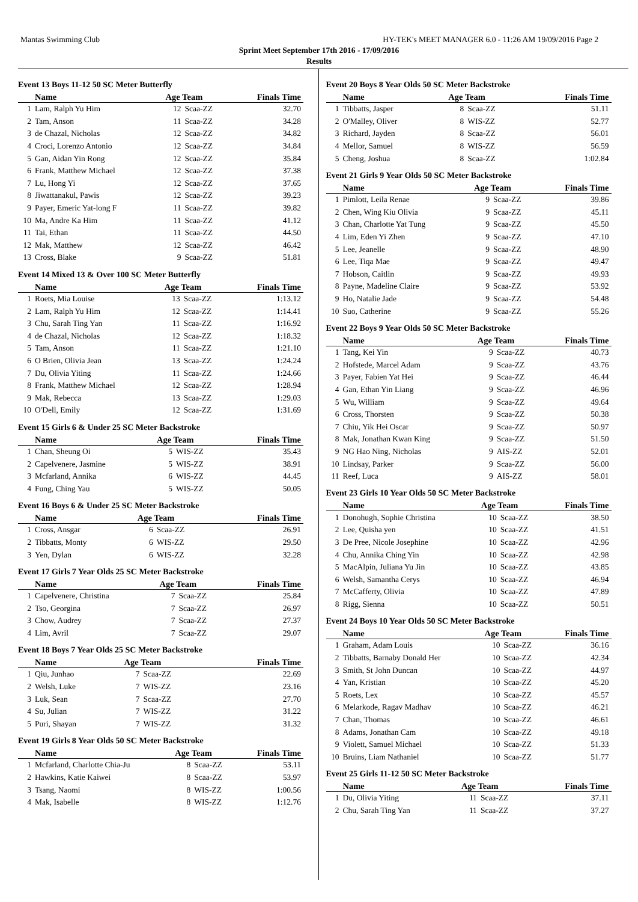Mantas Swimming Club HY-TEK's MEET MANAGER 6.0 - 11:26 AM 19/09/2016 Page 2
Sprint Meet September 17th 2016 - 17/09/2016
Results
Event 13 Boys 11-12 50 SC Meter Butterfly
| | Name | Age Team | | Finals Time |
| --- | --- | --- | --- | --- |
| 1 | Lam, Ralph Yu Him | 12 | Scaa-ZZ | 32.70 |
| 2 | Tam, Anson | 11 | Scaa-ZZ | 34.28 |
| 3 | de Chazal, Nicholas | 12 | Scaa-ZZ | 34.82 |
| 4 | Croci, Lorenzo Antonio | 12 | Scaa-ZZ | 34.84 |
| 5 | Gan, Aidan Yin Rong | 12 | Scaa-ZZ | 35.84 |
| 6 | Frank, Matthew Michael | 12 | Scaa-ZZ | 37.38 |
| 7 | Lu, Hong Yi | 12 | Scaa-ZZ | 37.65 |
| 8 | Jiwattanakul, Pawis | 12 | Scaa-ZZ | 39.23 |
| 9 | Payer, Emeric Yat-long F | 11 | Scaa-ZZ | 39.82 |
| 10 | Ma, Andre Ka Him | 11 | Scaa-ZZ | 41.12 |
| 11 | Tai, Ethan | 11 | Scaa-ZZ | 44.50 |
| 12 | Mak, Matthew | 12 | Scaa-ZZ | 46.42 |
| 13 | Cross, Blake | 9 | Scaa-ZZ | 51.81 |
Event 14 Mixed 13 & Over 100 SC Meter Butterfly
| | Name | Age Team | | Finals Time |
| --- | --- | --- | --- | --- |
| 1 | Roets, Mia Louise | 13 | Scaa-ZZ | 1:13.12 |
| 2 | Lam, Ralph Yu Him | 12 | Scaa-ZZ | 1:14.41 |
| 3 | Chu, Sarah Ting Yan | 11 | Scaa-ZZ | 1:16.92 |
| 4 | de Chazal, Nicholas | 12 | Scaa-ZZ | 1:18.32 |
| 5 | Tam, Anson | 11 | Scaa-ZZ | 1:21.10 |
| 6 | O Brien, Olivia Jean | 13 | Scaa-ZZ | 1:24.24 |
| 7 | Du, Olivia Yiting | 11 | Scaa-ZZ | 1:24.66 |
| 8 | Frank, Matthew Michael | 12 | Scaa-ZZ | 1:28.94 |
| 9 | Mak, Rebecca | 13 | Scaa-ZZ | 1:29.03 |
| 10 | O'Dell, Emily | 12 | Scaa-ZZ | 1:31.69 |
Event 15 Girls 6 & Under 25 SC Meter Backstroke
| | Name | Age Team | | Finals Time |
| --- | --- | --- | --- | --- |
| 1 | Chan, Sheung Oi | 5 | WIS-ZZ | 35.43 |
| 2 | Capelvenere, Jasmine | 5 | WIS-ZZ | 38.91 |
| 3 | Mcfarland, Annika | 6 | WIS-ZZ | 44.45 |
| 4 | Fung, Ching Yau | 5 | WIS-ZZ | 50.05 |
Event 16 Boys 6 & Under 25 SC Meter Backstroke
| | Name | Age Team | | Finals Time |
| --- | --- | --- | --- | --- |
| 1 | Cross, Ansgar | 6 | Scaa-ZZ | 26.91 |
| 2 | Tibbatts, Monty | 6 | WIS-ZZ | 29.50 |
| 3 | Yen, Dylan | 6 | WIS-ZZ | 32.28 |
Event 17 Girls 7 Year Olds 25 SC Meter Backstroke
| | Name | Age Team | | Finals Time |
| --- | --- | --- | --- | --- |
| 1 | Capelvenere, Christina | 7 | Scaa-ZZ | 25.84 |
| 2 | Tso, Georgina | 7 | Scaa-ZZ | 26.97 |
| 3 | Chow, Audrey | 7 | Scaa-ZZ | 27.37 |
| 4 | Lim, Avril | 7 | Scaa-ZZ | 29.07 |
Event 18 Boys 7 Year Olds 25 SC Meter Backstroke
| | Name | Age Team | | Finals Time |
| --- | --- | --- | --- | --- |
| 1 | Qiu, Junhao | 7 | Scaa-ZZ | 22.69 |
| 2 | Welsh, Luke | 7 | WIS-ZZ | 23.16 |
| 3 | Luk, Sean | 7 | Scaa-ZZ | 27.70 |
| 4 | Su, Julian | 7 | WIS-ZZ | 31.22 |
| 5 | Puri, Shayan | 7 | WIS-ZZ | 31.32 |
Event 19 Girls 8 Year Olds 50 SC Meter Backstroke
| | Name | Age Team | | Finals Time |
| --- | --- | --- | --- | --- |
| 1 | Mcfarland, Charlotte Chia-Ju | 8 | Scaa-ZZ | 53.11 |
| 2 | Hawkins, Katie Kaiwei | 8 | Scaa-ZZ | 53.97 |
| 3 | Tsang, Naomi | 8 | WIS-ZZ | 1:00.56 |
| 4 | Mak, Isabelle | 8 | WIS-ZZ | 1:12.76 |
Event 20 Boys 8 Year Olds 50 SC Meter Backstroke
| | Name | Age Team | | Finals Time |
| --- | --- | --- | --- | --- |
| 1 | Tibbatts, Jasper | 8 | Scaa-ZZ | 51.11 |
| 2 | O'Malley, Oliver | 8 | WIS-ZZ | 52.77 |
| 3 | Richard, Jayden | 8 | Scaa-ZZ | 56.01 |
| 4 | Mellor, Samuel | 8 | WIS-ZZ | 56.59 |
| 5 | Cheng, Joshua | 8 | Scaa-ZZ | 1:02.84 |
Event 21 Girls 9 Year Olds 50 SC Meter Backstroke
| | Name | Age Team | | Finals Time |
| --- | --- | --- | --- | --- |
| 1 | Pimlott, Leila Renae | 9 | Scaa-ZZ | 39.86 |
| 2 | Chen, Wing Kiu Olivia | 9 | Scaa-ZZ | 45.11 |
| 3 | Chan, Charlotte Yat Tung | 9 | Scaa-ZZ | 45.50 |
| 4 | Lim, Eden Yi Zhen | 9 | Scaa-ZZ | 47.10 |
| 5 | Lee, Jeanelle | 9 | Scaa-ZZ | 48.90 |
| 6 | Lee, Tiqa Mae | 9 | Scaa-ZZ | 49.47 |
| 7 | Hobson, Caitlin | 9 | Scaa-ZZ | 49.93 |
| 8 | Payne, Madeline Claire | 9 | Scaa-ZZ | 53.92 |
| 9 | Ho, Natalie Jade | 9 | Scaa-ZZ | 54.48 |
| 10 | Suo, Catherine | 9 | Scaa-ZZ | 55.26 |
Event 22 Boys 9 Year Olds 50 SC Meter Backstroke
| | Name | Age Team | | Finals Time |
| --- | --- | --- | --- | --- |
| 1 | Tang, Kei Yin | 9 | Scaa-ZZ | 40.73 |
| 2 | Hofstede, Marcel Adam | 9 | Scaa-ZZ | 43.76 |
| 3 | Payer, Fabien Yat Hei | 9 | Scaa-ZZ | 46.44 |
| 4 | Gan, Ethan Yin Liang | 9 | Scaa-ZZ | 46.96 |
| 5 | Wu, William | 9 | Scaa-ZZ | 49.64 |
| 6 | Cross, Thorsten | 9 | Scaa-ZZ | 50.38 |
| 7 | Chiu, Yik Hei Oscar | 9 | Scaa-ZZ | 50.97 |
| 8 | Mak, Jonathan Kwan King | 9 | Scaa-ZZ | 51.50 |
| 9 | NG Hao Ning, Nicholas | 9 | AIS-ZZ | 52.01 |
| 10 | Lindsay, Parker | 9 | Scaa-ZZ | 56.00 |
| 11 | Reef, Luca | 9 | AIS-ZZ | 58.01 |
Event 23 Girls 10 Year Olds 50 SC Meter Backstroke
| | Name | Age Team | | Finals Time |
| --- | --- | --- | --- | --- |
| 1 | Donohugh, Sophie Christina | 10 | Scaa-ZZ | 38.50 |
| 2 | Lee, Quisha yen | 10 | Scaa-ZZ | 41.51 |
| 3 | De Pree, Nicole Josephine | 10 | Scaa-ZZ | 42.96 |
| 4 | Chu, Annika Ching Yin | 10 | Scaa-ZZ | 42.98 |
| 5 | MacAlpin, Juliana Yu Jin | 10 | Scaa-ZZ | 43.85 |
| 6 | Welsh, Samantha Cerys | 10 | Scaa-ZZ | 46.94 |
| 7 | McCafferty, Olivia | 10 | Scaa-ZZ | 47.89 |
| 8 | Rigg, Sienna | 10 | Scaa-ZZ | 50.51 |
Event 24 Boys 10 Year Olds 50 SC Meter Backstroke
| | Name | Age Team | | Finals Time |
| --- | --- | --- | --- | --- |
| 1 | Graham, Adam Louis | 10 | Scaa-ZZ | 36.16 |
| 2 | Tibbatts, Barnaby Donald Her | 10 | Scaa-ZZ | 42.34 |
| 3 | Smith, St John Duncan | 10 | Scaa-ZZ | 44.97 |
| 4 | Yan, Kristian | 10 | Scaa-ZZ | 45.20 |
| 5 | Roets, Lex | 10 | Scaa-ZZ | 45.57 |
| 6 | Melarkode, Ragav Madhav | 10 | Scaa-ZZ | 46.21 |
| 7 | Chan, Thomas | 10 | Scaa-ZZ | 46.61 |
| 8 | Adams, Jonathan Cam | 10 | Scaa-ZZ | 49.18 |
| 9 | Violett, Samuel Michael | 10 | Scaa-ZZ | 51.33 |
| 10 | Bruins, Liam Nathaniel | 10 | Scaa-ZZ | 51.77 |
Event 25 Girls 11-12 50 SC Meter Backstroke
| | Name | Age Team | | Finals Time |
| --- | --- | --- | --- | --- |
| 1 | Du, Olivia Yiting | 11 | Scaa-ZZ | 37.11 |
| 2 | Chu, Sarah Ting Yan | 11 | Scaa-ZZ | 37.27 |